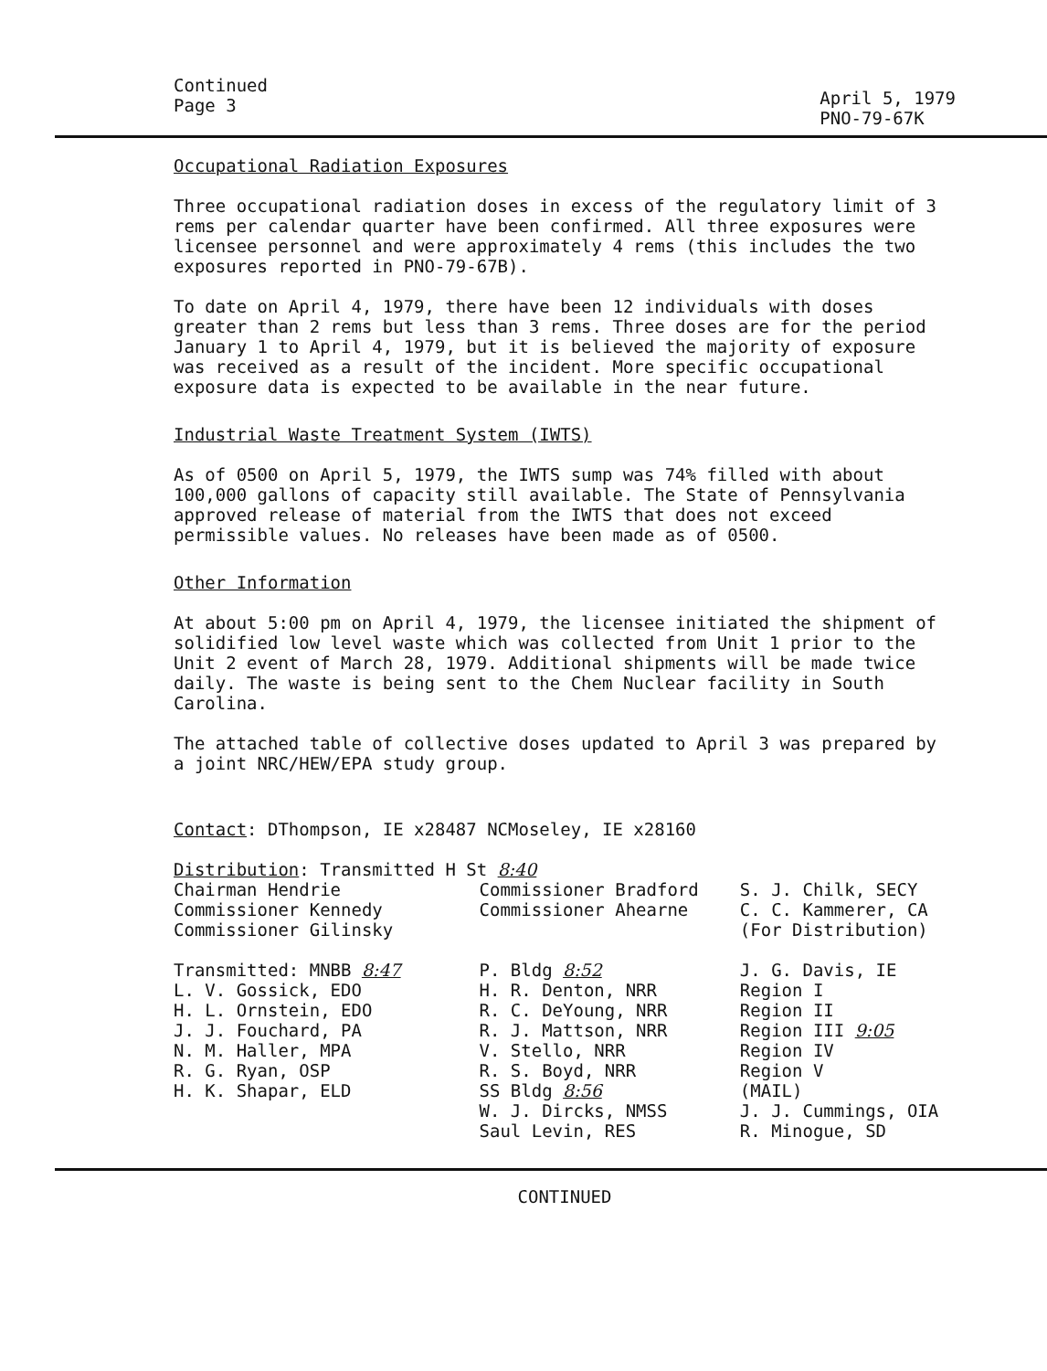Continued
Page 3
April 5, 1979
PNO-79-67K
Occupational Radiation Exposures
Three occupational radiation doses in excess of the regulatory limit of 3 rems per calendar quarter have been confirmed. All three exposures were licensee personnel and were approximately 4 rems (this includes the two exposures reported in PNO-79-67B).
To date on April 4, 1979, there have been 12 individuals with doses greater than 2 rems but less than 3 rems. Three doses are for the period January 1 to April 4, 1979, but it is believed the majority of exposure was received as a result of the incident. More specific occupational exposure data is expected to be available in the near future.
Industrial Waste Treatment System (IWTS)
As of 0500 on April 5, 1979, the IWTS sump was 74% filled with about 100,000 gallons of capacity still available. The State of Pennsylvania approved release of material from the IWTS that does not exceed permissible values. No releases have been made as of 0500.
Other Information
At about 5:00 pm on April 4, 1979, the licensee initiated the shipment of solidified low level waste which was collected from Unit 1 prior to the Unit 2 event of March 28, 1979. Additional shipments will be made twice daily. The waste is being sent to the Chem Nuclear facility in South Carolina.
The attached table of collective doses updated to April 3 was prepared by a joint NRC/HEW/EPA study group.
Contact: DThompson, IE x28487 NCMoseley, IE x28160
Distribution: Transmitted H St 8:40
Chairman Hendrie
Commissioner Kennedy
Commissioner Gilinsky
Transmitted: MNBB 8:47
L. V. Gossick, EDO
H. L. Ornstein, EDO
J. J. Fouchard, PA
N. M. Haller, MPA
R. G. Ryan, OSP
H. K. Shapar, ELD
Commissioner Bradford
Commissioner Ahearne
P. Bldg 8:52
H. R. Denton, NRR
R. C. DeYoung, NRR
R. J. Mattson, NRR
V. Stello, NRR
R. S. Boyd, NRR
SS Bldg 8:56
W. J. Dircks, NMSS
Saul Levin, RES
S. J. Chilk, SECY
C. C. Kammerer, CA
(For Distribution)
J. G. Davis, IE
Region I
Region II
Region III 9:05
Region IV
Region V
(MAIL)
J. J. Cummings, OIA
R. Minogue, SD
CONTINUED